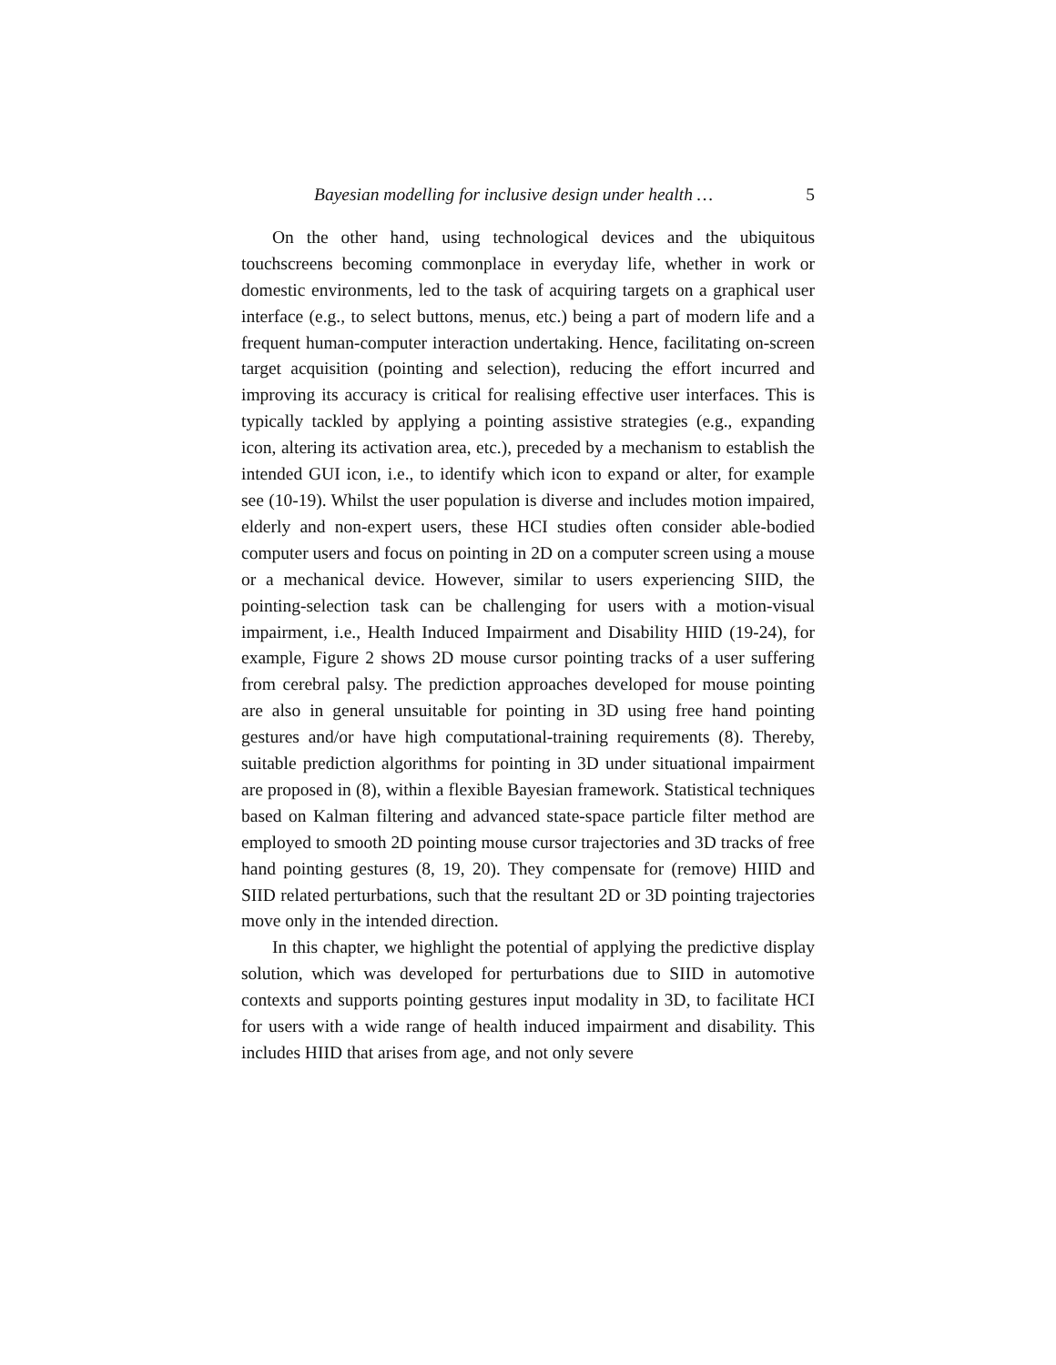Bayesian modelling for inclusive design under health … 5
On the other hand, using technological devices and the ubiquitous touchscreens becoming commonplace in everyday life, whether in work or domestic environments, led to the task of acquiring targets on a graphical user interface (e.g., to select buttons, menus, etc.) being a part of modern life and a frequent human-computer interaction undertaking. Hence, facilitating on-screen target acquisition (pointing and selection), reducing the effort incurred and improving its accuracy is critical for realising effective user interfaces. This is typically tackled by applying a pointing assistive strategies (e.g., expanding icon, altering its activation area, etc.), preceded by a mechanism to establish the intended GUI icon, i.e., to identify which icon to expand or alter, for example see (10-19). Whilst the user population is diverse and includes motion impaired, elderly and non-expert users, these HCI studies often consider able-bodied computer users and focus on pointing in 2D on a computer screen using a mouse or a mechanical device. However, similar to users experiencing SIID, the pointing-selection task can be challenging for users with a motion-visual impairment, i.e., Health Induced Impairment and Disability HIID (19-24), for example, Figure 2 shows 2D mouse cursor pointing tracks of a user suffering from cerebral palsy. The prediction approaches developed for mouse pointing are also in general unsuitable for pointing in 3D using free hand pointing gestures and/or have high computational-training requirements (8). Thereby, suitable prediction algorithms for pointing in 3D under situational impairment are proposed in (8), within a flexible Bayesian framework. Statistical techniques based on Kalman filtering and advanced state-space particle filter method are employed to smooth 2D pointing mouse cursor trajectories and 3D tracks of free hand pointing gestures (8, 19, 20). They compensate for (remove) HIID and SIID related perturbations, such that the resultant 2D or 3D pointing trajectories move only in the intended direction.
In this chapter, we highlight the potential of applying the predictive display solution, which was developed for perturbations due to SIID in automotive contexts and supports pointing gestures input modality in 3D, to facilitate HCI for users with a wide range of health induced impairment and disability. This includes HIID that arises from age, and not only severe